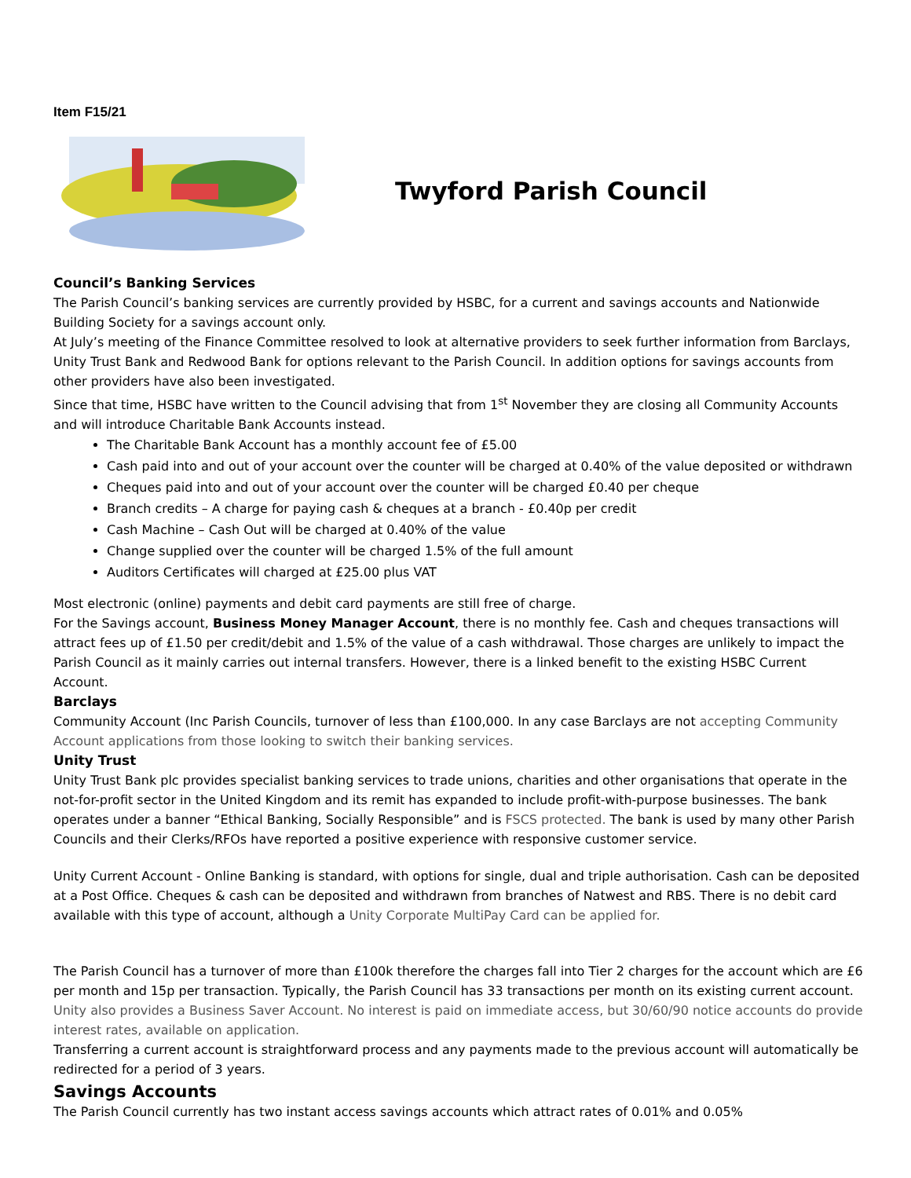Item F15/21
Twyford Parish Council
Council’s Banking Services
The Parish Council’s banking services are currently provided by HSBC, for a current and savings accounts and Nationwide Building Society for a savings account only.
At July’s meeting of the Finance Committee resolved to look at alternative providers to seek further information from Barclays, Unity Trust Bank and Redwood Bank for options relevant to the Parish Council. In addition options for savings accounts from other providers have also been investigated.
Since that time, HSBC have written to the Council advising that from 1<sup>st</sup> November they are closing all Community Accounts and will introduce Charitable Bank Accounts instead.
The Charitable Bank Account has a monthly account fee of £5.00
Cash paid into and out of your account over the counter will be charged at 0.40% of the value deposited or withdrawn
Cheques paid into and out of your account over the counter will be charged £0.40 per cheque
Branch credits – A charge for paying cash & cheques at a branch - £0.40p per credit
Cash Machine – Cash Out will be charged at 0.40% of the value
Change supplied over the counter will be charged 1.5% of the full amount
Auditors Certificates will charged at £25.00 plus VAT
Most electronic (online) payments and debit card payments are still free of charge.
For the Savings account, Business Money Manager Account, there is no monthly fee. Cash and cheques transactions will attract fees up of £1.50 per credit/debit and 1.5% of the value of a cash withdrawal. Those charges are unlikely to impact the Parish Council as it mainly carries out internal transfers. However, there is a linked benefit to the existing HSBC Current Account.
Barclays
Community Account (Inc Parish Councils, turnover of less than £100,000. In any case Barclays are not accepting Community Account applications from those looking to switch their banking services.
Unity Trust
Unity Trust Bank plc provides specialist banking services to trade unions, charities and other organisations that operate in the not-for-profit sector in the United Kingdom and its remit has expanded to include profit-with-purpose businesses. The bank operates under a banner “Ethical Banking, Socially Responsible” and is FSCS protected. The bank is used by many other Parish Councils and their Clerks/RFOs have reported a positive experience with responsive customer service.
Unity Current Account - Online Banking is standard, with options for single, dual and triple authorisation. Cash can be deposited at a Post Office. Cheques & cash can be deposited and withdrawn from branches of Natwest and RBS. There is no debit card available with this type of account, although a Unity Corporate MultiPay Card can be applied for.
The Parish Council has a turnover of more than £100k therefore the charges fall into Tier 2 charges for the account which are £6 per month and 15p per transaction. Typically, the Parish Council has 33 transactions per month on its existing current account.
Unity also provides a Business Saver Account. No interest is paid on immediate access, but 30/60/90 notice accounts do provide interest rates, available on application.
Transferring a current account is straightforward process and any payments made to the previous account will automatically be redirected for a period of 3 years.
Savings Accounts
The Parish Council currently has two instant access savings accounts which attract rates of 0.01% and 0.05%